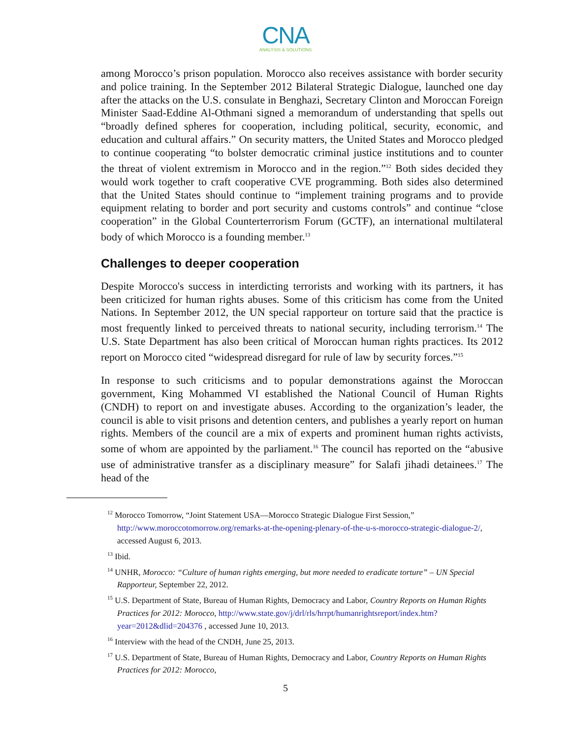CNA
ANALYSIS & SOLUTIONS
among Morocco’s prison population. Morocco also receives assistance with border security and police training. In the September 2012 Bilateral Strategic Dialogue, launched one day after the attacks on the U.S. consulate in Benghazi, Secretary Clinton and Moroccan Foreign Minister Saad-Eddine Al-Othmani signed a memorandum of understanding that spells out “broadly defined spheres for cooperation, including political, security, economic, and education and cultural affairs.” On security matters, the United States and Morocco pledged to continue cooperating “to bolster democratic criminal justice institutions and to counter the threat of violent extremism in Morocco and in the region.”<sup>12</sup> Both sides decided they would work together to craft cooperative CVE programming. Both sides also determined that the United States should continue to “implement training programs and to provide equipment relating to border and port security and customs controls” and continue “close cooperation” in the Global Counterterrorism Forum (GCTF), an international multilateral body of which Morocco is a founding member.<sup>13</sup>
Challenges to deeper cooperation
Despite Morocco's success in interdicting terrorists and working with its partners, it has been criticized for human rights abuses. Some of this criticism has come from the United Nations. In September 2012, the UN special rapporteur on torture said that the practice is most frequently linked to perceived threats to national security, including terrorism.<sup>14</sup> The U.S. State Department has also been critical of Moroccan human rights practices. Its 2012 report on Morocco cited “widespread disregard for rule of law by security forces.”<sup>15</sup>
In response to such criticisms and to popular demonstrations against the Moroccan government, King Mohammed VI established the National Council of Human Rights (CNDH) to report on and investigate abuses. According to the organization’s leader, the council is able to visit prisons and detention centers, and publishes a yearly report on human rights. Members of the council are a mix of experts and prominent human rights activists, some of whom are appointed by the parliament.<sup>16</sup> The council has reported on the “abusive use of administrative transfer as a disciplinary measure” for Salafi jihadi detainees.<sup>17</sup> The head of the
<sup>12</sup> Morocco Tomorrow, “Joint Statement USA—Morocco Strategic Dialogue First Session,” http://www.moroccotomorrow.org/remarks-at-the-opening-plenary-of-the-u-s-morocco-strategic-dialogue-2/, accessed August 6, 2013.
<sup>13</sup> Ibid.
<sup>14</sup> UNHR, Morocco: “Culture of human rights emerging, but more needed to eradicate torture” – UN Special Rapporteur, September 22, 2012.
<sup>15</sup> U.S. Department of State, Bureau of Human Rights, Democracy and Labor, Country Reports on Human Rights Practices for 2012: Morocco, http://www.state.gov/j/drl/rls/hrrpt/humanrightsreport/index.htm?year=2012&dlid=204376 , accessed June 10, 2013.
<sup>16</sup> Interview with the head of the CNDH, June 25, 2013.
<sup>17</sup> U.S. Department of State, Bureau of Human Rights, Democracy and Labor, Country Reports on Human Rights Practices for 2012: Morocco,
5